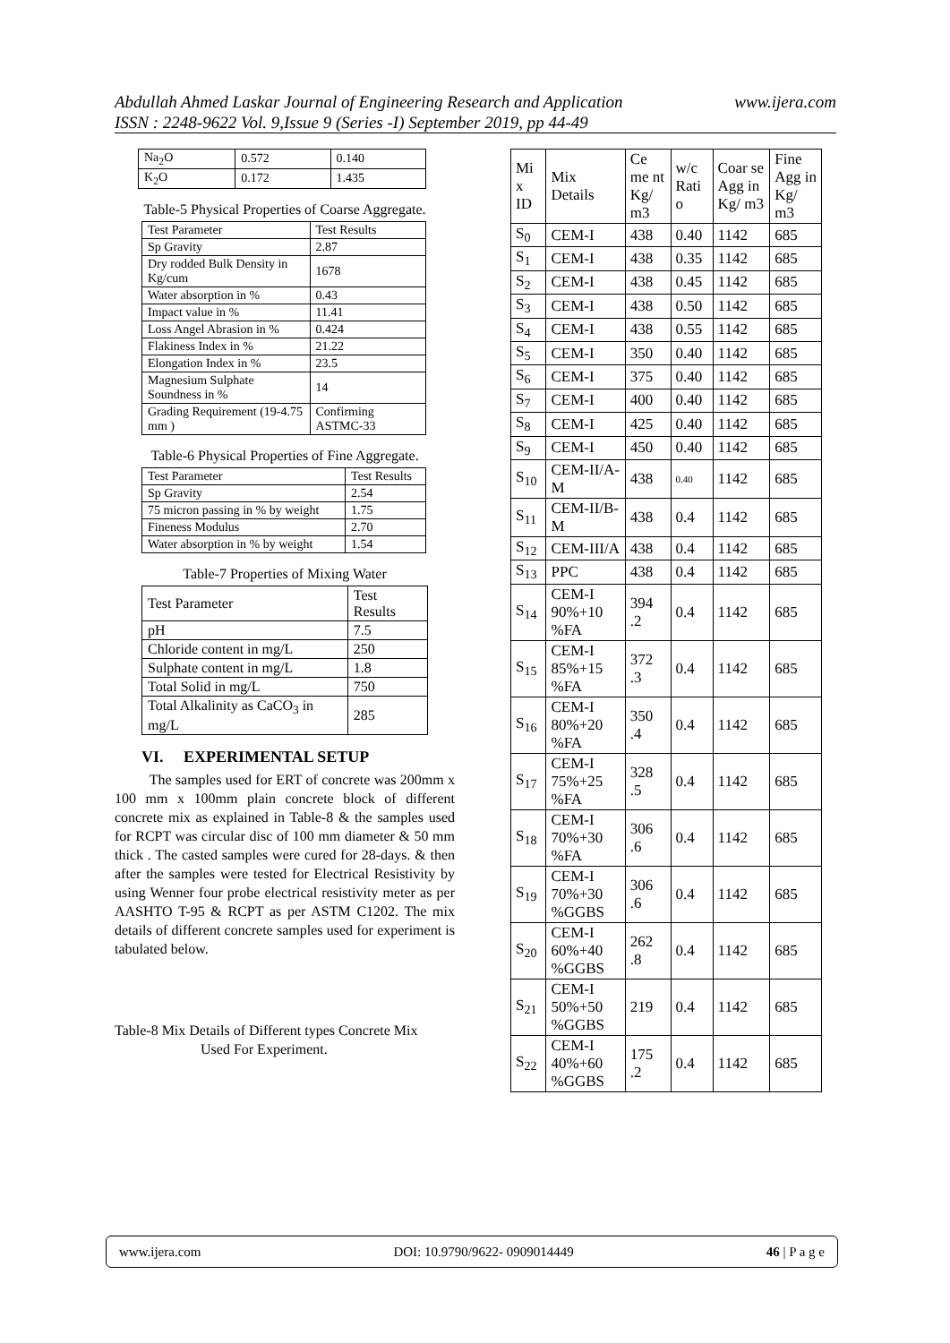www.ijera.com Abdullah Ahmed Laskar Journal of Engineering Research and Application
ISSN : 2248-9622 Vol. 9,Issue 9 (Series -I) September 2019, pp 44-49
| Na<sub>2</sub>O | 0.572 | 0.140 |
| K<sub>2</sub>O | 0.172 | 1.435 |
Table-5 Physical Properties of Coarse Aggregate.
| Test Parameter | Test Results |
| Sp Gravity | 2.87 |
| Dry rodded Bulk Density in Kg/cum | 1678 |
| Water absorption in % | 0.43 |
| Impact value in % | 11.41 |
| Loss Angel Abrasion in % | 0.424 |
| Flakiness Index in % | 21.22 |
| Elongation Index in % | 23.5 |
| Magnesium Sulphate Soundness in % | 14 |
| Grading Requirement (19-4.75 mm ) | Confirming ASTMC-33 |
Table-6 Physical Properties of Fine Aggregate.
| Test Parameter | Test Results |
| Sp Gravity | 2.54 |
| 75 micron passing in % by weight | 1.75 |
| Fineness Modulus | 2.70 |
| Water absorption in % by weight | 1.54 |
Table-7 Properties of Mixing Water
| Test Parameter | Test Results |
| pH | 7.5 |
| Chloride content in mg/L | 250 |
| Sulphate content in mg/L | 1.8 |
| Total Solid in mg/L | 750 |
| Total Alkalinity as CaCO<sub>3</sub> in mg/L | 285 |
VI. EXPERIMENTAL SETUP
The samples used for ERT of concrete was 200mm x 100 mm x 100mm plain concrete block of different concrete mix as explained in Table-8 & the samples used for RCPT was circular disc of 100 mm diameter & 50 mm thick . The casted samples were cured for 28-days. & then after the samples were tested for Electrical Resistivity by using Wenner four probe electrical resistivity meter as per AASHTO T-95 & RCPT as per ASTM C1202. The mix details of different concrete samples used for experiment is tabulated below.
Table-8 Mix Details of Different types Concrete Mix
Used For Experiment.
| Mi x ID | Mix Details | Ce me nt Kg/ m3 | w/c Rati o | Coar se Agg in Kg/ m3 | Fine Agg in Kg/ m3 |
| --- | --- | --- | --- | --- | --- |
| S<sub>0</sub> | CEM-I | 438 | 0.40 | 1142 | 685 |
| S<sub>1</sub> | CEM-I | 438 | 0.35 | 1142 | 685 |
| S<sub>2</sub> | CEM-I | 438 | 0.45 | 1142 | 685 |
| S<sub>3</sub> | CEM-I | 438 | 0.50 | 1142 | 685 |
| S<sub>4</sub> | CEM-I | 438 | 0.55 | 1142 | 685 |
| S<sub>5</sub> | CEM-I | 350 | 0.40 | 1142 | 685 |
| S<sub>6</sub> | CEM-I | 375 | 0.40 | 1142 | 685 |
| S<sub>7</sub> | CEM-I | 400 | 0.40 | 1142 | 685 |
| S<sub>8</sub> | CEM-I | 425 | 0.40 | 1142 | 685 |
| S<sub>9</sub> | CEM-I | 450 | 0.40 | 1142 | 685 |
| S<sub>10</sub> | CEM-II/A-M | 438 | 0.40 | 1142 | 685 |
| S<sub>11</sub> | CEM-II/B-M | 438 | 0.4 | 1142 | 685 |
| S<sub>12</sub> | CEM-III/A | 438 | 0.4 | 1142 | 685 |
| S<sub>13</sub> | PPC | 438 | 0.4 | 1142 | 685 |
| S<sub>14</sub> | CEM-I 90%+10 %FA | 394 .2 | 0.4 | 1142 | 685 |
| S<sub>15</sub> | CEM-I 85%+15 %FA | 372 .3 | 0.4 | 1142 | 685 |
| S<sub>16</sub> | CEM-I 80%+20 %FA | 350 .4 | 0.4 | 1142 | 685 |
| S<sub>17</sub> | CEM-I 75%+25 %FA | 328 .5 | 0.4 | 1142 | 685 |
| S<sub>18</sub> | CEM-I 70%+30 %FA | 306 .6 | 0.4 | 1142 | 685 |
| S<sub>19</sub> | CEM-I 70%+30 %GGBS | 306 .6 | 0.4 | 1142 | 685 |
| S<sub>20</sub> | CEM-I 60%+40 %GGBS | 262 .8 | 0.4 | 1142 | 685 |
| S<sub>21</sub> | CEM-I 50%+50 %GGBS | 219 | 0.4 | 1142 | 685 |
| S<sub>22</sub> | CEM-I 40%+60 %GGBS | 175 .2 | 0.4 | 1142 | 685 |
www.ijera.com DOI: 10.9790/9622- 0909014449 46 | P a g e